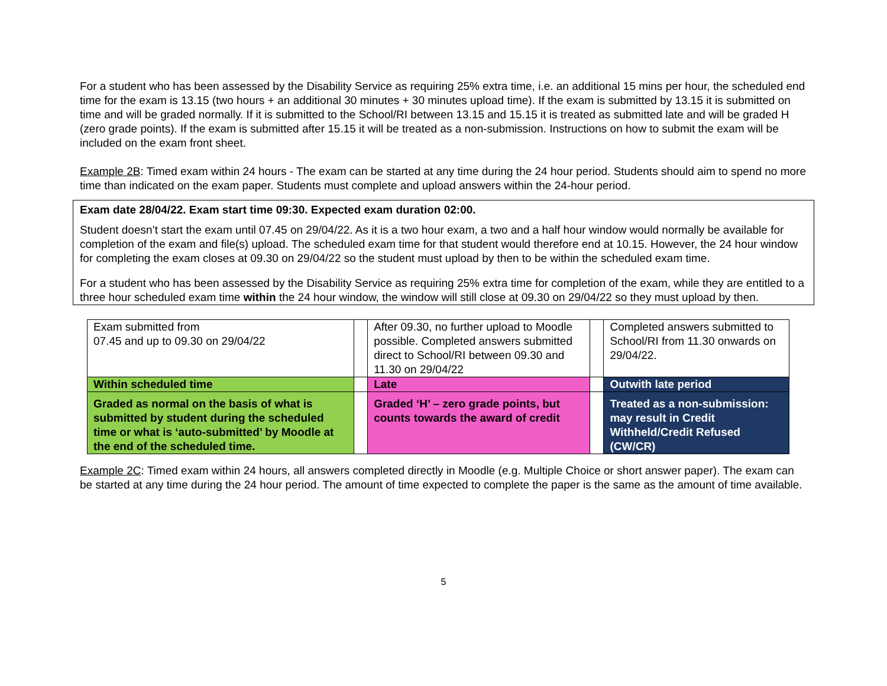For a student who has been assessed by the Disability Service as requiring 25% extra time, i.e. an additional 15 mins per hour, the scheduled end time for the exam is 13.15 (two hours + an additional 30 minutes + 30 minutes upload time). If the exam is submitted by 13.15 it is submitted on time and will be graded normally. If it is submitted to the School/RI between 13.15 and 15.15 it is treated as submitted late and will be graded H (zero grade points). If the exam is submitted after 15.15 it will be treated as a non-submission. Instructions on how to submit the exam will be included on the exam front sheet.
Example 2B: Timed exam within 24 hours - The exam can be started at any time during the 24 hour period. Students should aim to spend no more time than indicated on the exam paper. Students must complete and upload answers within the 24-hour period.
Exam date 28/04/22. Exam start time 09:30. Expected exam duration 02:00.
Student doesn’t start the exam until 07.45 on 29/04/22. As it is a two hour exam, a two and a half hour window would normally be available for completion of the exam and file(s) upload. The scheduled exam time for that student would therefore end at 10.15. However, the 24 hour window for completing the exam closes at 09.30 on 29/04/22 so the student must upload by then to be within the scheduled exam time.
For a student who has been assessed by the Disability Service as requiring 25% extra time for completion of the exam, while they are entitled to a three hour scheduled exam time within the 24 hour window, the window will still close at 09.30 on 29/04/22 so they must upload by then.
| Exam submitted from 07.45 and up to 09.30 on 29/04/22 | | After 09.30, no further upload to Moodle possible. Completed answers submitted direct to School/RI between 09.30 and 11.30 on 29/04/22 | | Completed answers submitted to School/RI from 11.30 onwards on 29/04/22. |
| Within scheduled time | | Late | | Outwith late period |
| Graded as normal on the basis of what is submitted by student during the scheduled time or what is ‘auto-submitted’ by Moodle at the end of the scheduled time. | | Graded ‘H’ – zero grade points, but counts towards the award of credit | | Treated as a non-submission: may result in Credit Withheld/Credit Refused (CW/CR) |
Example 2C: Timed exam within 24 hours, all answers completed directly in Moodle (e.g. Multiple Choice or short answer paper). The exam can be started at any time during the 24 hour period. The amount of time expected to complete the paper is the same as the amount of time available.
5